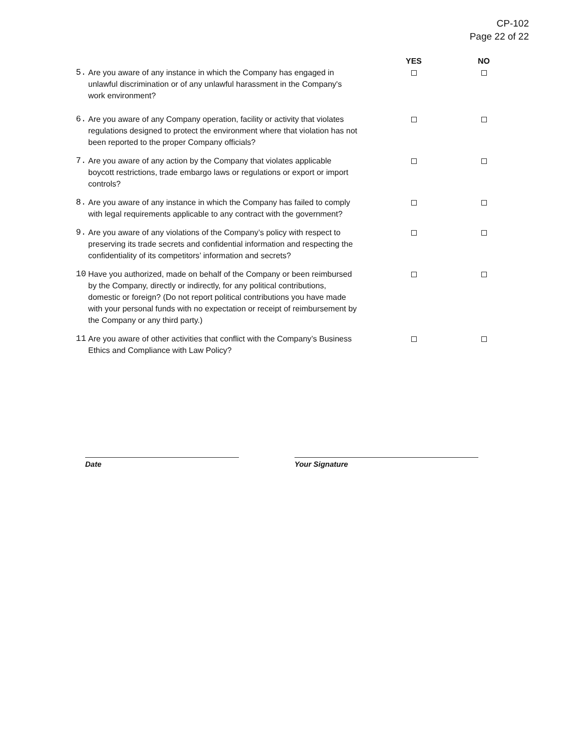CP-102
Page 22 of 22
| | | YES | NO |
| --- | --- | --- | --- |
| 5. | Are you aware of any instance in which the Company has engaged in unlawful discrimination or of any unlawful harassment in the Company's work environment? | | |
| 6. | Are you aware of any Company operation, facility or activity that violates regulations designed to protect the environment where that violation has not been reported to the proper Company officials? | | |
| 7. | Are you aware of any action by the Company that violates applicable boycott restrictions, trade embargo laws or regulations or export or import controls? | | |
| 8. | Are you aware of any instance in which the Company has failed to comply with legal requirements applicable to any contract with the government? | | |
| 9. | Are you aware of any violations of the Company’s policy with respect to preserving its trade secrets and confidential information and respecting the confidentiality of its competitors’ information and secrets? | | |
| 10 | Have you authorized, made on behalf of the Company or been reimbursed by the Company, directly or indirectly, for any political contributions, domestic or foreign? (Do not report political contributions you have made with your personal funds with no expectation or receipt of reimbursement by the Company or any third party.) | | |
| 11 | Are you aware of other activities that conflict with the Company’s Business Ethics and Compliance with Law Policy? | | |
Date Your Signature